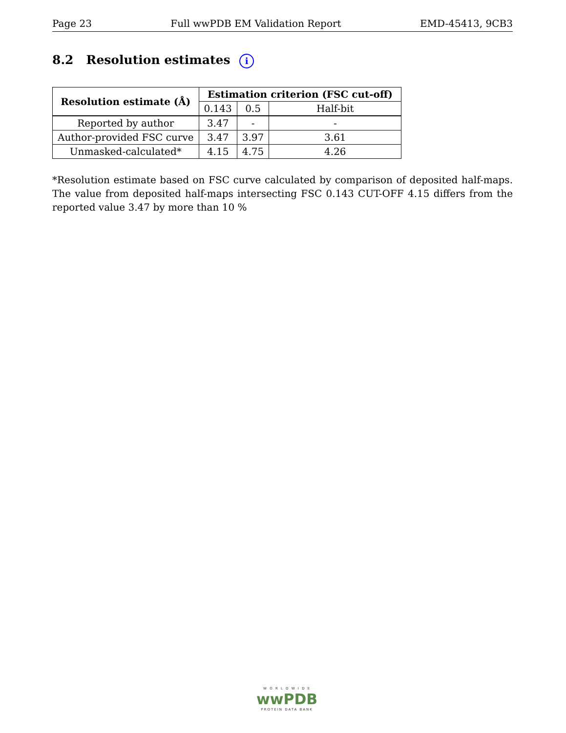Page 23 Full wwPDB EM Validation Report EMD-45413, 9CB3
8.2 Resolution estimates i
| Resolution estimate (Å) | Estimation criterion (FSC cut-off) | | |
| --- | --- | --- | --- |
| | 0.143 | 0.5 | Half-bit |
| Reported by author | 3.47 | - | - |
| Author-provided FSC curve | 3.47 | 3.97 | 3.61 |
| Unmasked-calculated* | 4.15 | 4.75 | 4.26 |
*Resolution estimate based on FSC curve calculated by comparison of deposited half-maps. The value from deposited half-maps intersecting FSC 0.143 CUT-OFF 4.15 differs from the reported value 3.47 by more than 10 %
W O R L D W I D E
wwPDB
PROTEIN DATA BANK